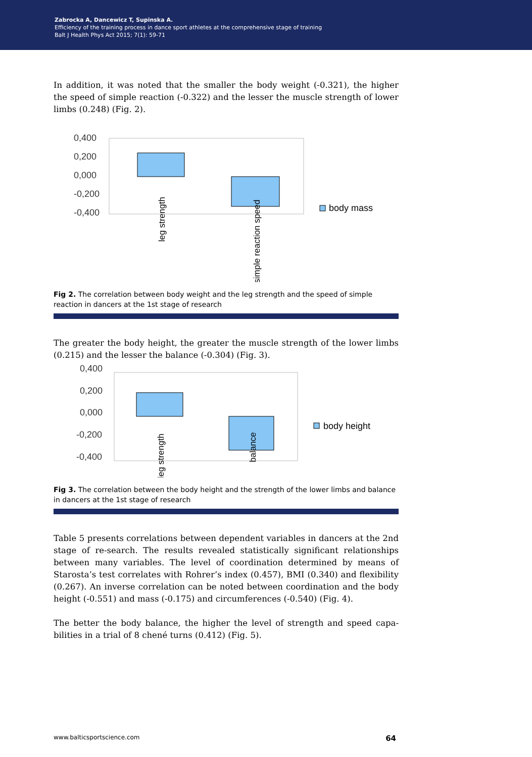Zabrocka A, Dancewicz T, Supinska A.
Efficiency of the training process in dance sport athletes at the comprehensive stage of training
Balt J Health Phys Act 2015; 7(1): 59-71
In addition, it was noted that the smaller the body weight (-0.321), the higher the speed of simple reaction (-0.322) and the lesser the muscle strength of lower limbs (0.248) (Fig. 2).
0,400
0,200
0,000
-0,200
-0,400
leg strength
simple reaction speed
body mass
Fig 2. The correlation between body weight and the leg strength and the speed of simple reaction in dancers at the 1st stage of research
The greater the body height, the greater the muscle strength of the lower limbs (0.215) and the lesser the balance (-0.304) (Fig. 3).
0,400
0,200
0,000
-0,200
-0,400
leg strength
balance
body height
Fig 3. The correlation between the body height and the strength of the lower limbs and balance in dancers at the 1st stage of research
Table 5 presents correlations between dependent variables in dancers at the 2nd stage of re-search. The results revealed statistically significant relation­ships between many variables. The level of coordination determined by means of Starosta’s test correlates with Rohrer’s index (0.457), BMI (0.340) and flex­ibility (0.267). An inverse correlation can be noted between coordination and the body height (-0.551) and mass (-0.175) and circumferences (-0.540) (Fig. 4).
The better the body balance, the higher the level of strength and speed capa­bilities in a trial of 8 chené turns (0.412) (Fig. 5).
www.balticsportscience.com 64